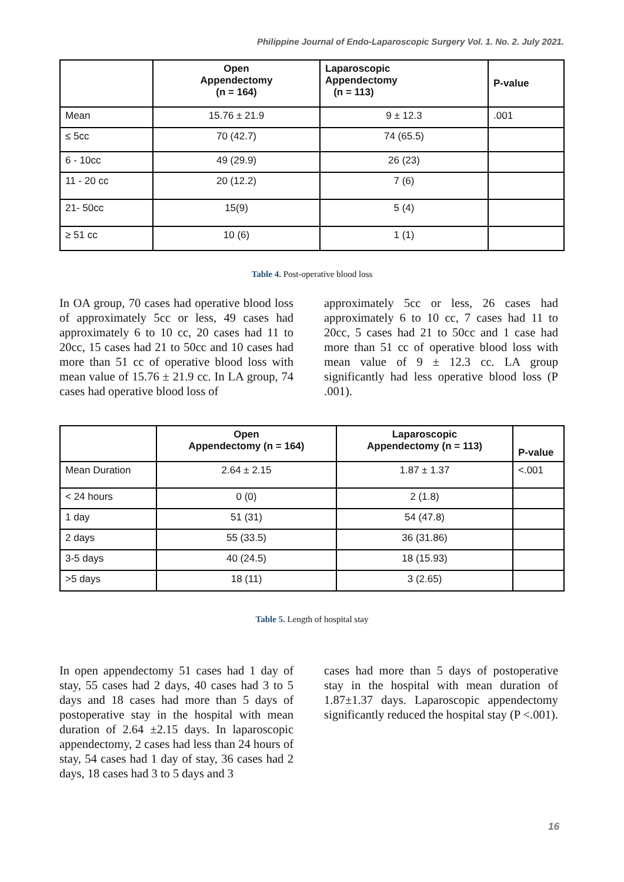Philippine Journal of Endo-Laparoscopic Surgery Vol. 1. No. 2. July 2021.
| | Open Appendectomy (n = 164) | Laparoscopic Appendectomy (n = 113) | P-value |
| --- | --- | --- | --- |
| Mean | 15.76 ± 21.9 | 9 ± 12.3 | .001 |
| ≤ 5cc | 70 (42.7) | 74 (65.5) | |
| 6 - 10cc | 49 (29.9) | 26 (23) | |
| 11 - 20 cc | 20 (12.2) | 7 (6) | |
| 21- 50cc | 15(9) | 5 (4) | |
| ≥ 51 cc | 10 (6) | 1 (1) | |
Table 4. Post-operative blood loss
In OA group, 70 cases had operative blood loss of approximately 5cc or less, 49 cases had approximately 6 to 10 cc, 20 cases had 11 to 20cc, 15 cases had 21 to 50cc and 10 cases had more than 51 cc of operative blood loss with mean value of 15.76 ± 21.9 cc. In LA group, 74 cases had operative blood loss of
approximately 5cc or less, 26 cases had approximately 6 to 10 cc, 7 cases had 11 to 20cc, 5 cases had 21 to 50cc and 1 case had more than 51 cc of operative blood loss with mean value of 9 ± 12.3 cc. LA group significantly had less operative blood loss (P .001).
| | Open Appendectomy (n = 164) | Laparoscopic Appendectomy (n = 113) | P-value |
| --- | --- | --- | --- |
| Mean Duration | 2.64 ± 2.15 | 1.87 ± 1.37 | <.001 |
| < 24 hours | 0 (0) | 2 (1.8) | |
| 1 day | 51 (31) | 54 (47.8) | |
| 2 days | 55 (33.5) | 36 (31.86) | |
| 3-5 days | 40 (24.5) | 18 (15.93) | |
| >5 days | 18 (11) | 3 (2.65) | |
Table 5. Length of hospital stay
In open appendectomy 51 cases had 1 day of stay, 55 cases had 2 days, 40 cases had 3 to 5 days and 18 cases had more than 5 days of postoperative stay in the hospital with mean duration of 2.64 ±2.15 days. In laparoscopic appendectomy, 2 cases had less than 24 hours of stay, 54 cases had 1 day of stay, 36 cases had 2 days, 18 cases had 3 to 5 days and 3
cases had more than 5 days of postoperative stay in the hospital with mean duration of 1.87±1.37 days. Laparoscopic appendectomy significantly reduced the hospital stay (P <.001).
16